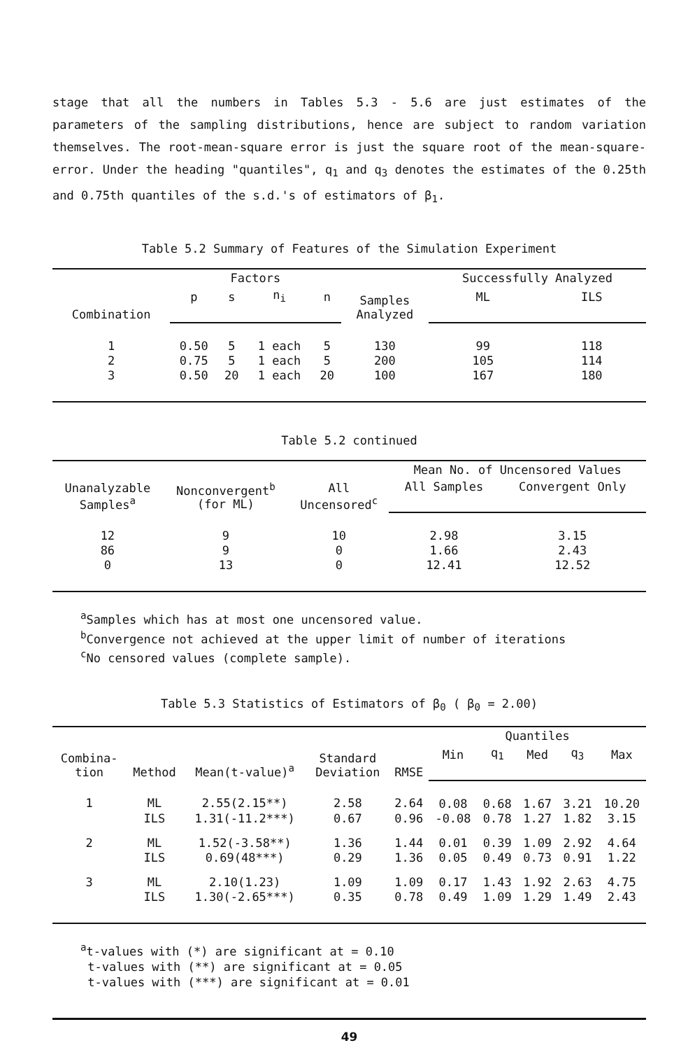stage that all the numbers in Tables 5.3 - 5.6 are just estimates of the parameters of the sampling distributions, hence are subject to random variation themselves. The root-mean-square error is just the square root of the mean-square-error. Under the heading "quantiles", q<sub>1</sub> and q<sub>3</sub> denotes the estimates of the 0.25th and 0.75th quantiles of the s.d.'s of estimators of β<sub>1</sub>.
Table 5.2 Summary of Features of the Simulation Experiment
| Combination | Factors | | | | Samples Analyzed | Successfully Analyzed | |
| --- | --- | --- | --- | --- | --- | --- | --- |
| | p | s | n<sub>i</sub> | n | | ML | ILS |
| 1 | 0.50 | 5 | 1 each | 5 | 130 | 99 | 118 |
| 2 | 0.75 | 5 | 1 each | 5 | 200 | 105 | 114 |
| 3 | 0.50 | 20 | 1 each | 20 | 100 | 167 | 180 |
Table 5.2 continued
| Unanalyzable Samples<sup>a</sup> | Nonconvergent<sup>b</sup> (for ML) | All Uncensored<sup>c</sup> | Mean No. of Uncensored Values | |
| --- | --- | --- | --- | --- |
| | | | All Samples | Convergent Only |
| 12 | 9 | 10 | 2.98 | 3.15 |
| 86 | 9 | 0 | 1.66 | 2.43 |
| 0 | 13 | 0 | 12.41 | 12.52 |
<sup>a</sup> Samples which has at most one uncensored value.
<sup>b</sup> Convergence not achieved at the upper limit of number of iterations
<sup>c</sup> No censored values (complete sample).
Table 5.3 Statistics of Estimators of β<sub>0</sub> ( β<sub>0</sub> = 2.00)
| Combina- tion | Method | Mean(t-value)<sup>a</sup> | Standard Deviation | RMSE | Quantiles | | | | |
| --- | --- | --- | --- | --- | --- | --- | --- | --- | --- |
| | | | | | Min | q<sub>1</sub> | Med | q<sub>3</sub> | Max |
| 1 | ML | 2.55(2.15**) | 2.58 | 2.64 | 0.08 | 0.68 | 1.67 | 3.21 | 10.20 |
| | ILS | 1.31(-11.2***) | 0.67 | 0.96 | -0.08 | 0.78 | 1.27 | 1.82 | 3.15 |
| 2 | ML | 1.52(-3.58**) | 1.36 | 1.44 | 0.01 | 0.39 | 1.09 | 2.92 | 4.64 |
| | ILS | 0.69(48***) | 0.29 | 1.36 | 0.05 | 0.49 | 0.73 | 0.91 | 1.22 |
| 3 | ML | 2.10(1.23) | 1.09 | 1.09 | 0.17 | 1.43 | 1.92 | 2.63 | 4.75 |
| | ILS | 1.30(-2.65***) | 0.35 | 0.78 | 0.49 | 1.09 | 1.29 | 1.49 | 2.43 |
<sup>a</sup> t-values with (*) are significant at = 0.10
t-values with (**) are significant at = 0.05
t-values with (***) are significant at = 0.01
49